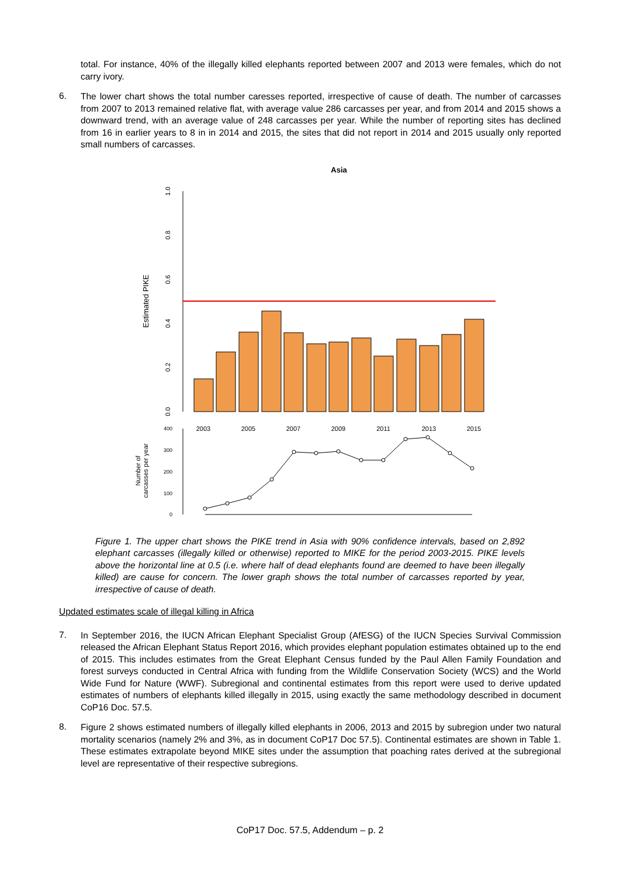total. For instance, 40% of the illegally killed elephants reported between 2007 and 2013 were females, which do not carry ivory.
6.
The lower chart shows the total number caresses reported, irrespective of cause of death. The number of carcasses from 2007 to 2013 remained relative flat, with average value 286 carcasses per year, and from 2014 and 2015 shows a downward trend, with an average value of 248 carcasses per year. While the number of reporting sites has declined from 16 in earlier years to 8 in in 2014 and 2015, the sites that did not report in 2014 and 2015 usually only reported small numbers of carcasses.
Asia
0.0
0.2
0.4
0.6
0.8
1.0
Estimated PIKE
2003
2005
2007
2009
2011
2013
2015
400
300
200
100
0
Number of
carcasses per year
Figure 1. The upper chart shows the PIKE trend in Asia with 90% confidence intervals, based on 2,892 elephant carcasses (illegally killed or otherwise) reported to MIKE for the period 2003-2015. PIKE levels above the horizontal line at 0.5 (i.e. where half of dead elephants found are deemed to have been illegally killed) are cause for concern. The lower graph shows the total number of carcasses reported by year, irrespective of cause of death.
Updated estimates scale of illegal killing in Africa
7.
In September 2016, the IUCN African Elephant Specialist Group (AfESG) of the IUCN Species Survival Commission released the African Elephant Status Report 2016, which provides elephant population estimates obtained up to the end of 2015. This includes estimates from the Great Elephant Census funded by the Paul Allen Family Foundation and forest surveys conducted in Central Africa with funding from the Wildlife Conservation Society (WCS) and the World Wide Fund for Nature (WWF). Subregional and continental estimates from this report were used to derive updated estimates of numbers of elephants killed illegally in 2015, using exactly the same methodology described in document CoP16 Doc. 57.5.
8.
Figure 2 shows estimated numbers of illegally killed elephants in 2006, 2013 and 2015 by subregion under two natural mortality scenarios (namely 2% and 3%, as in document CoP17 Doc 57.5). Continental estimates are shown in Table 1. These estimates extrapolate beyond MIKE sites under the assumption that poaching rates derived at the subregional level are representative of their respective subregions.
CoP17 Doc. 57.5, Addendum – p. 2